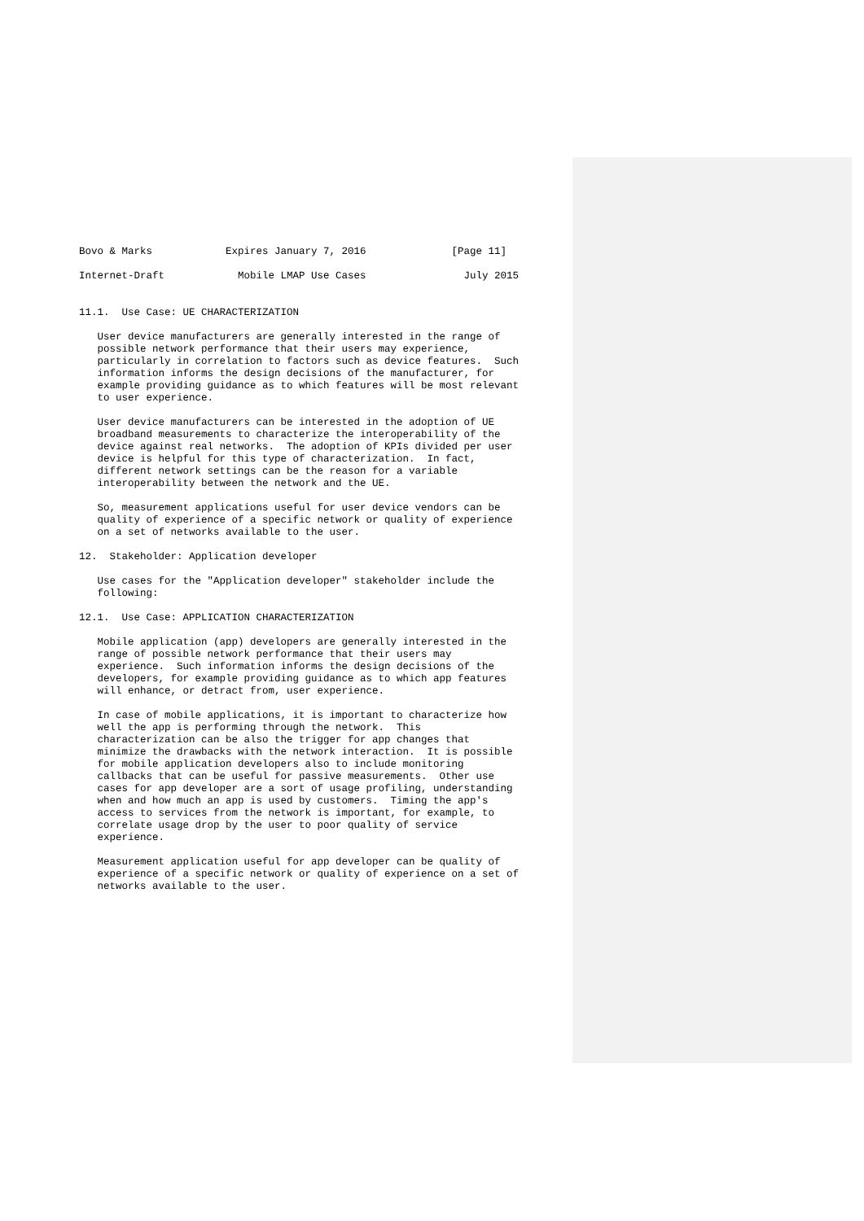Bovo & Marks            Expires January 7, 2016              [Page 11]

Internet-Draft            Mobile LMAP Use Cases                July 2015


11.1.  Use Case: UE CHARACTERIZATION

   User device manufacturers are generally interested in the range of
   possible network performance that their users may experience,
   particularly in correlation to factors such as device features.  Such
   information informs the design decisions of the manufacturer, for
   example providing guidance as to which features will be most relevant
   to user experience.

   User device manufacturers can be interested in the adoption of UE
   broadband measurements to characterize the interoperability of the
   device against real networks.  The adoption of KPIs divided per user
   device is helpful for this type of characterization.  In fact,
   different network settings can be the reason for a variable
   interoperability between the network and the UE.

   So, measurement applications useful for user device vendors can be
   quality of experience of a specific network or quality of experience
   on a set of networks available to the user.

12.  Stakeholder: Application developer

   Use cases for the "Application developer" stakeholder include the
   following:

12.1.  Use Case: APPLICATION CHARACTERIZATION

   Mobile application (app) developers are generally interested in the
   range of possible network performance that their users may
   experience.  Such information informs the design decisions of the
   developers, for example providing guidance as to which app features
   will enhance, or detract from, user experience.

   In case of mobile applications, it is important to characterize how
   well the app is performing through the network.  This
   characterization can be also the trigger for app changes that
   minimize the drawbacks with the network interaction.  It is possible
   for mobile application developers also to include monitoring
   callbacks that can be useful for passive measurements.  Other use
   cases for app developer are a sort of usage profiling, understanding
   when and how much an app is used by customers.  Timing the app's
   access to services from the network is important, for example, to
   correlate usage drop by the user to poor quality of service
   experience.

   Measurement application useful for app developer can be quality of
   experience of a specific network or quality of experience on a set of
   networks available to the user.